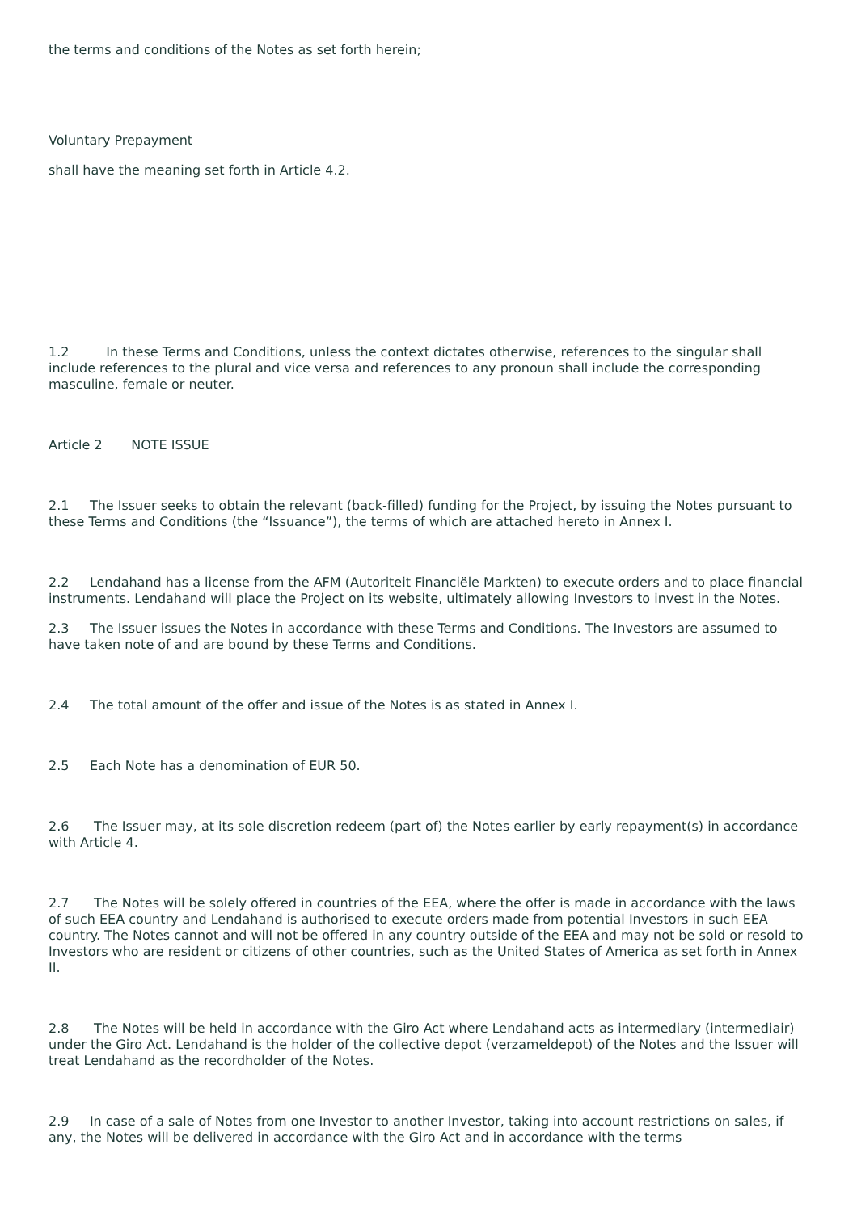the terms and conditions of the Notes as set forth herein;
Voluntary Prepayment
shall have the meaning set forth in Article 4.2.
1.2 In these Terms and Conditions, unless the context dictates otherwise, references to the singular shall include references to the plural and vice versa and references to any pronoun shall include the corresponding masculine, female or neuter.
Article 2 NOTE ISSUE
2.1 The Issuer seeks to obtain the relevant (back-filled) funding for the Project, by issuing the Notes pursuant to these Terms and Conditions (the “Issuance”), the terms of which are attached hereto in Annex I.
2.2 Lendahand has a license from the AFM (Autoriteit Financiële Markten) to execute orders and to place financial instruments. Lendahand will place the Project on its website, ultimately allowing Investors to invest in the Notes.
2.3 The Issuer issues the Notes in accordance with these Terms and Conditions. The Investors are assumed to have taken note of and are bound by these Terms and Conditions.
2.4 The total amount of the offer and issue of the Notes is as stated in Annex I.
2.5 Each Note has a denomination of EUR 50.
2.6 The Issuer may, at its sole discretion redeem (part of) the Notes earlier by early repayment(s) in accordance with Article 4.
2.7 The Notes will be solely offered in countries of the EEA, where the offer is made in accordance with the laws of such EEA country and Lendahand is authorised to execute orders made from potential Investors in such EEA country. The Notes cannot and will not be offered in any country outside of the EEA and may not be sold or resold to Investors who are resident or citizens of other countries, such as the United States of America as set forth in Annex II.
2.8 The Notes will be held in accordance with the Giro Act where Lendahand acts as intermediary (intermediair) under the Giro Act. Lendahand is the holder of the collective depot (verzameldepot) of the Notes and the Issuer will treat Lendahand as the recordholder of the Notes.
2.9 In case of a sale of Notes from one Investor to another Investor, taking into account restrictions on sales, if any, the Notes will be delivered in accordance with the Giro Act and in accordance with the terms